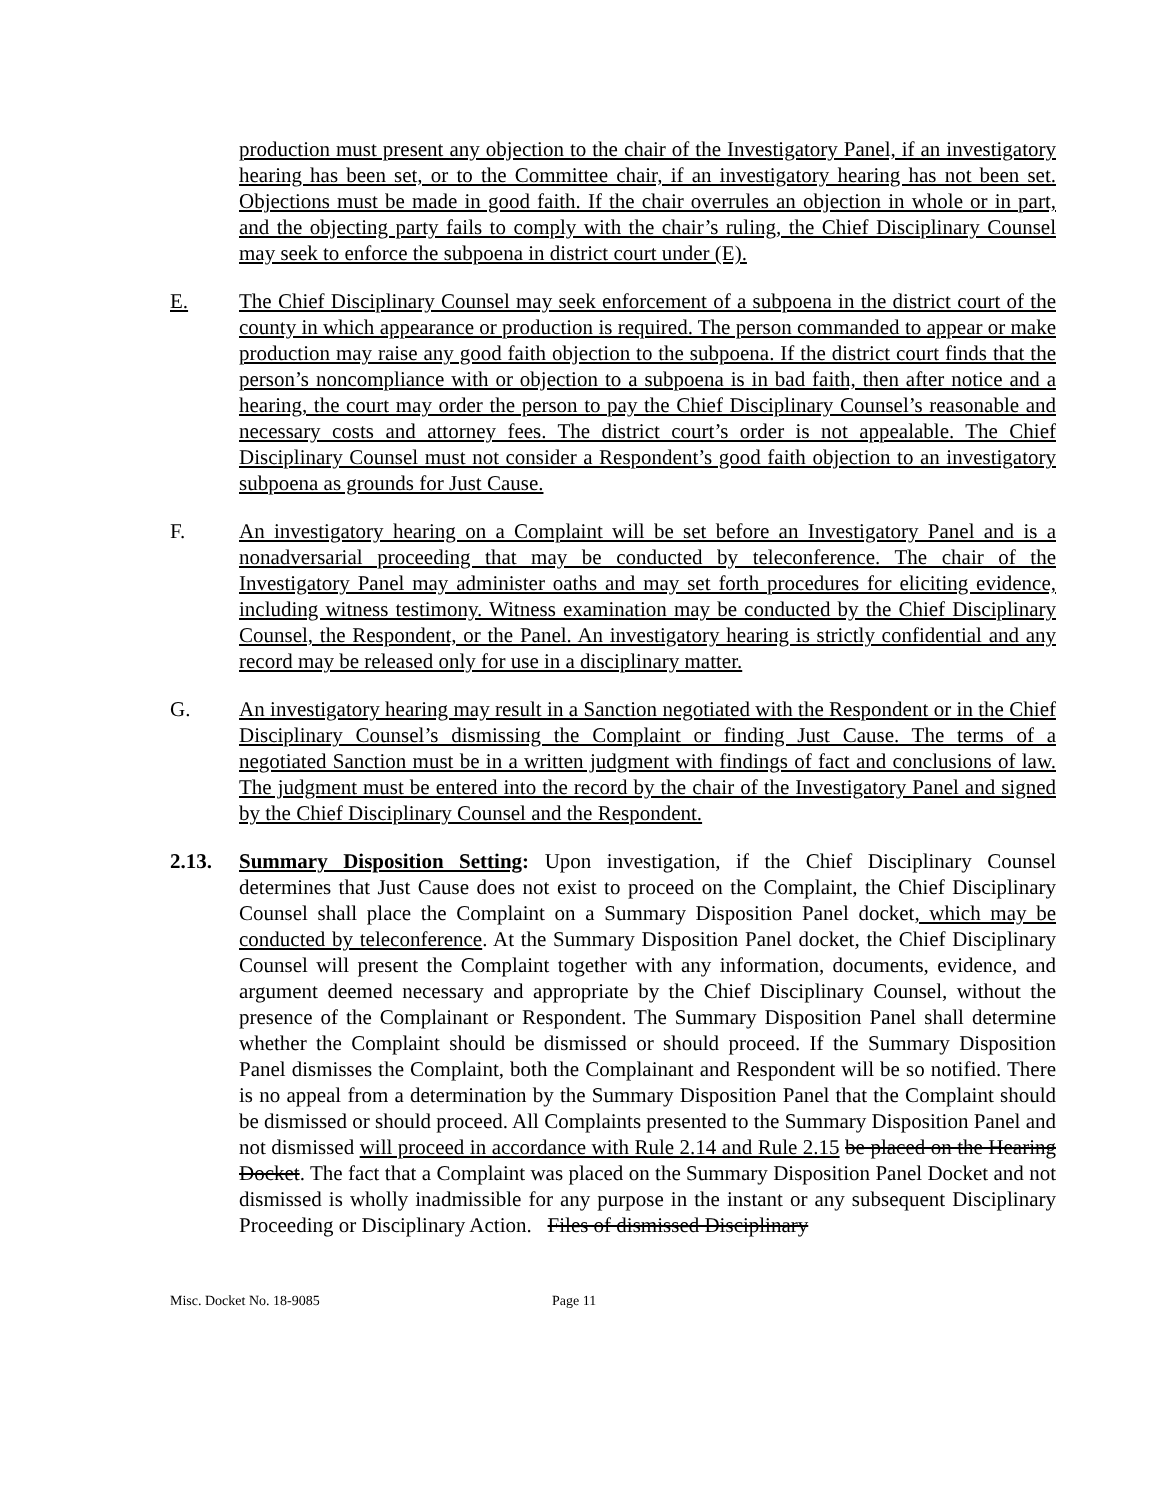production must present any objection to the chair of the Investigatory Panel, if an investigatory hearing has been set, or to the Committee chair, if an investigatory hearing has not been set. Objections must be made in good faith. If the chair overrules an objection in whole or in part, and the objecting party fails to comply with the chair’s ruling, the Chief Disciplinary Counsel may seek to enforce the subpoena in district court under (E).
E. The Chief Disciplinary Counsel may seek enforcement of a subpoena in the district court of the county in which appearance or production is required. The person commanded to appear or make production may raise any good faith objection to the subpoena. If the district court finds that the person’s noncompliance with or objection to a subpoena is in bad faith, then after notice and a hearing, the court may order the person to pay the Chief Disciplinary Counsel’s reasonable and necessary costs and attorney fees. The district court’s order is not appealable. The Chief Disciplinary Counsel must not consider a Respondent’s good faith objection to an investigatory subpoena as grounds for Just Cause.
F. An investigatory hearing on a Complaint will be set before an Investigatory Panel and is a nonadversarial proceeding that may be conducted by teleconference. The chair of the Investigatory Panel may administer oaths and may set forth procedures for eliciting evidence, including witness testimony. Witness examination may be conducted by the Chief Disciplinary Counsel, the Respondent, or the Panel. An investigatory hearing is strictly confidential and any record may be released only for use in a disciplinary matter.
G. An investigatory hearing may result in a Sanction negotiated with the Respondent or in the Chief Disciplinary Counsel’s dismissing the Complaint or finding Just Cause. The terms of a negotiated Sanction must be in a written judgment with findings of fact and conclusions of law. The judgment must be entered into the record by the chair of the Investigatory Panel and signed by the Chief Disciplinary Counsel and the Respondent.
2.13. Summary Disposition Setting: Upon investigation, if the Chief Disciplinary Counsel determines that Just Cause does not exist to proceed on the Complaint, the Chief Disciplinary Counsel shall place the Complaint on a Summary Disposition Panel docket, which may be conducted by teleconference. At the Summary Disposition Panel docket, the Chief Disciplinary Counsel will present the Complaint together with any information, documents, evidence, and argument deemed necessary and appropriate by the Chief Disciplinary Counsel, without the presence of the Complainant or Respondent. The Summary Disposition Panel shall determine whether the Complaint should be dismissed or should proceed. If the Summary Disposition Panel dismisses the Complaint, both the Complainant and Respondent will be so notified. There is no appeal from a determination by the Summary Disposition Panel that the Complaint should be dismissed or should proceed. All Complaints presented to the Summary Disposition Panel and not dismissed will proceed in accordance with Rule 2.14 and Rule 2.15 be placed on the Hearing Docket. The fact that a Complaint was placed on the Summary Disposition Panel Docket and not dismissed is wholly inadmissible for any purpose in the instant or any subsequent Disciplinary Proceeding or Disciplinary Action. Files of dismissed Disciplinary
Misc. Docket No. 18-9085 Page 11